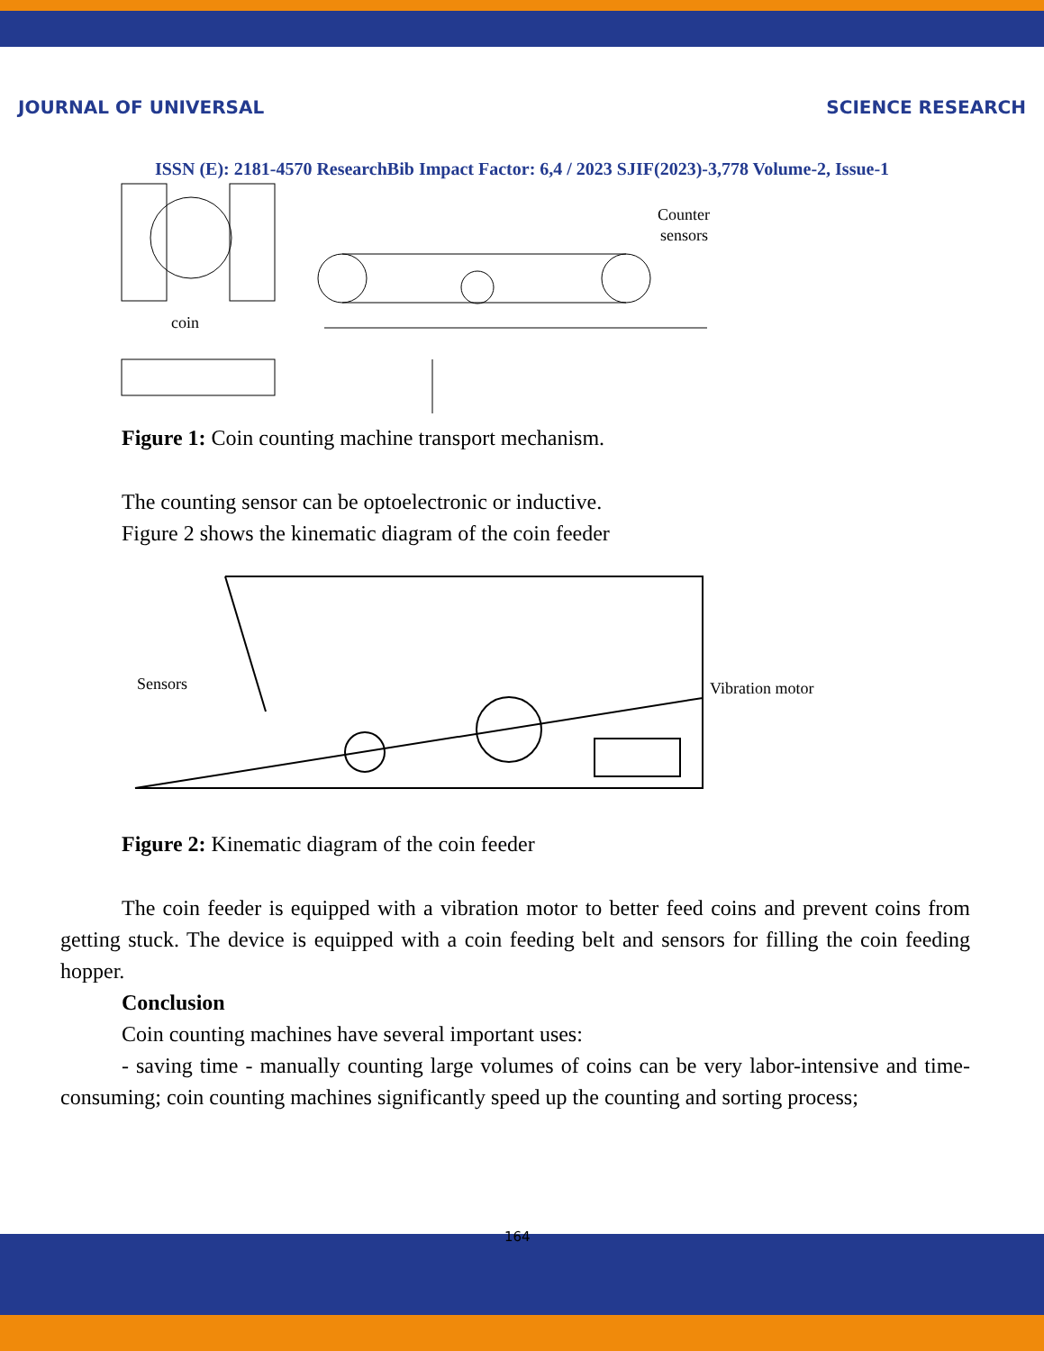JOURNAL OF UNIVERSAL SCIENCE RESEARCH
ISSN (E): 2181-4570 ResearchBib Impact Factor: 6,4 / 2023 SJIF(2023)-3,778 Volume-2, Issue-1
coin
Counter
sensors
Figure 1: Coin counting machine transport mechanism.
The counting sensor can be optoelectronic or inductive.
Figure 2 shows the kinematic diagram of the coin feeder
Sensors
Vibration motor
Figure 2: Kinematic diagram of the coin feeder
The coin feeder is equipped with a vibration motor to better feed coins and prevent coins from getting stuck. The device is equipped with a coin feeding belt and sensors for filling the coin feeding hopper.
Conclusion
Coin counting machines have several important uses:
- saving time - manually counting large volumes of coins can be very labor-intensive and time-consuming; coin counting machines significantly speed up the counting and sorting process;
164